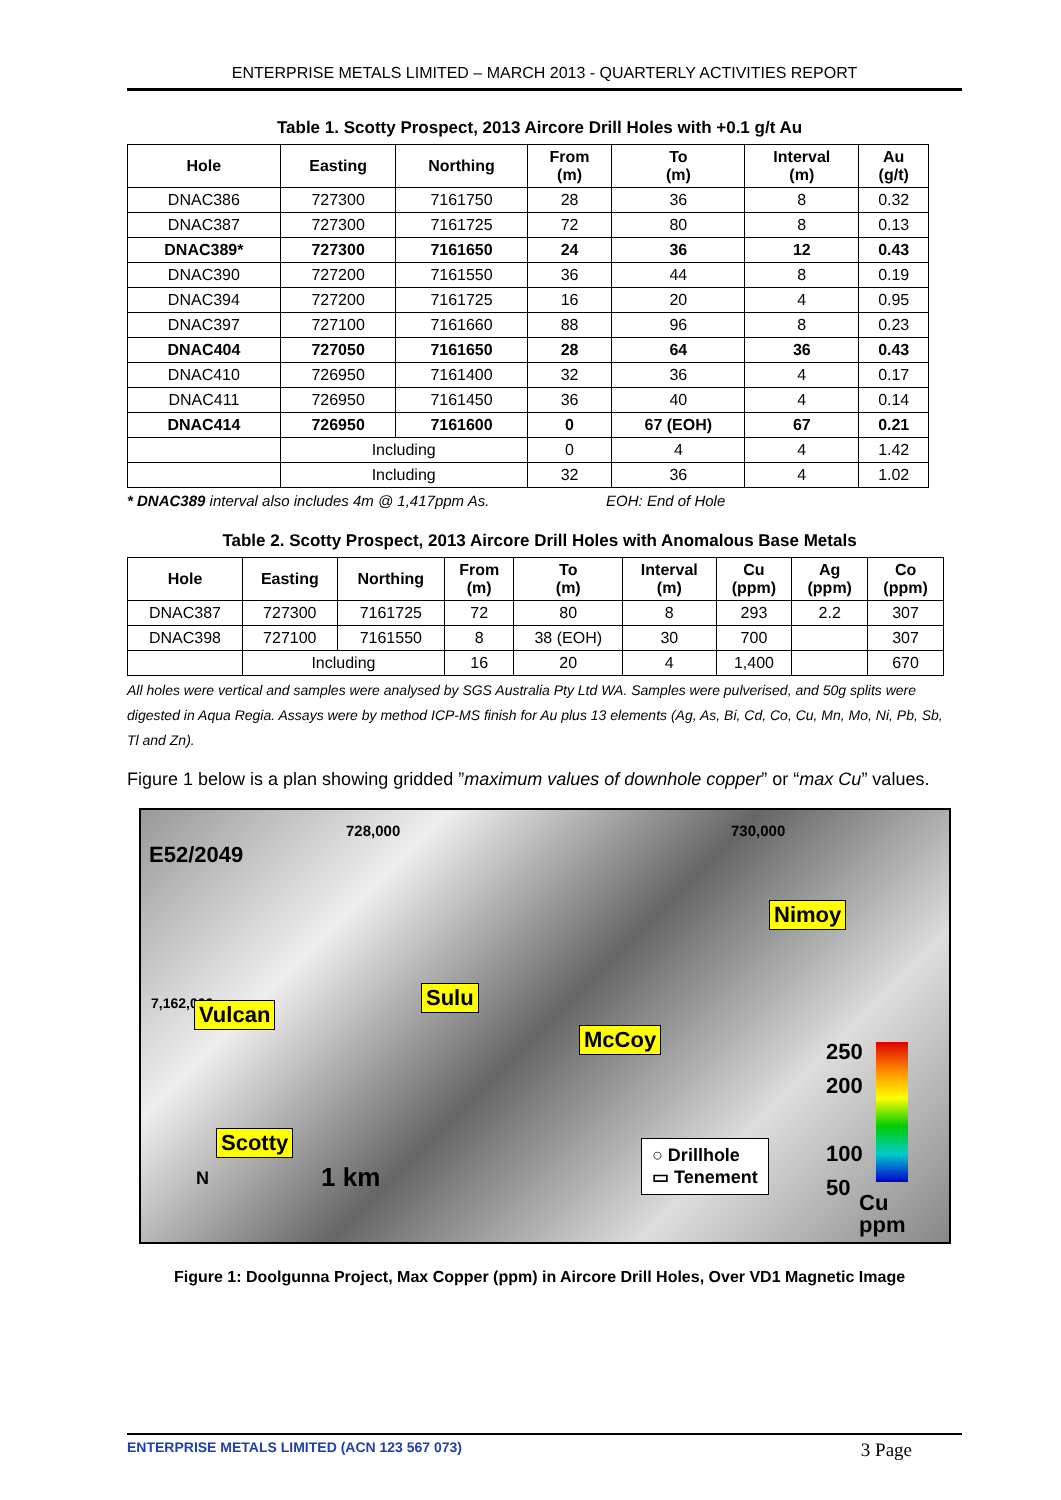ENTERPRISE METALS LIMITED – MARCH 2013 - QUARTERLY ACTIVITIES REPORT
Table 1. Scotty Prospect, 2013 Aircore Drill Holes with +0.1 g/t Au
| Hole | Easting | Northing | From (m) | To (m) | Interval (m) | Au (g/t) |
| --- | --- | --- | --- | --- | --- | --- |
| DNAC386 | 727300 | 7161750 | 28 | 36 | 8 | 0.32 |
| DNAC387 | 727300 | 7161725 | 72 | 80 | 8 | 0.13 |
| DNAC389* | 727300 | 7161650 | 24 | 36 | 12 | 0.43 |
| DNAC390 | 727200 | 7161550 | 36 | 44 | 8 | 0.19 |
| DNAC394 | 727200 | 7161725 | 16 | 20 | 4 | 0.95 |
| DNAC397 | 727100 | 7161660 | 88 | 96 | 8 | 0.23 |
| DNAC404 | 727050 | 7161650 | 28 | 64 | 36 | 0.43 |
| DNAC410 | 726950 | 7161400 | 32 | 36 | 4 | 0.17 |
| DNAC411 | 726950 | 7161450 | 36 | 40 | 4 | 0.14 |
| DNAC414 | 726950 | 7161600 | 0 | 67 (EOH) | 67 | 0.21 |
| | Including | | 0 | 4 | 4 | 1.42 |
| | Including | | 32 | 36 | 4 | 1.02 |
* DNAC389 interval also includes 4m @ 1,417ppm As. EOH: End of Hole
Table 2. Scotty Prospect, 2013 Aircore Drill Holes with Anomalous Base Metals
| Hole | Easting | Northing | From (m) | To (m) | Interval (m) | Cu (ppm) | Ag (ppm) | Co (ppm) |
| --- | --- | --- | --- | --- | --- | --- | --- | --- |
| DNAC387 | 727300 | 7161725 | 72 | 80 | 8 | 293 | 2.2 | 307 |
| DNAC398 | 727100 | 7161550 | 8 | 38 (EOH) | 30 | 700 | | 307 |
| | Including | | 16 | 20 | 4 | 1,400 | | 670 |
All holes were vertical and samples were analysed by SGS Australia Pty Ltd WA. Samples were pulverised, and 50g splits were digested in Aqua Regia. Assays were by method ICP-MS finish for Au plus 13 elements (Ag, As, Bi, Cd, Co, Cu, Mn, Mo, Ni, Pb, Sb, Tl and Zn).
Figure 1 below is a plan showing gridded ”maximum values of downhole copper” or “max Cu” values.
728,000 730,000
E52/2049
7,162,000
Nimoy
Sulu
Vulcan
McCoy
Scotty
1 km
N
○ Drillhole
▭ Tenement
250
200
100
50
Cu
ppm
Figure 1: Doolgunna Project, Max Copper (ppm) in Aircore Drill Holes, Over VD1 Magnetic Image
ENTERPRISE METALS LIMITED (ACN 123 567 073) 3 Page